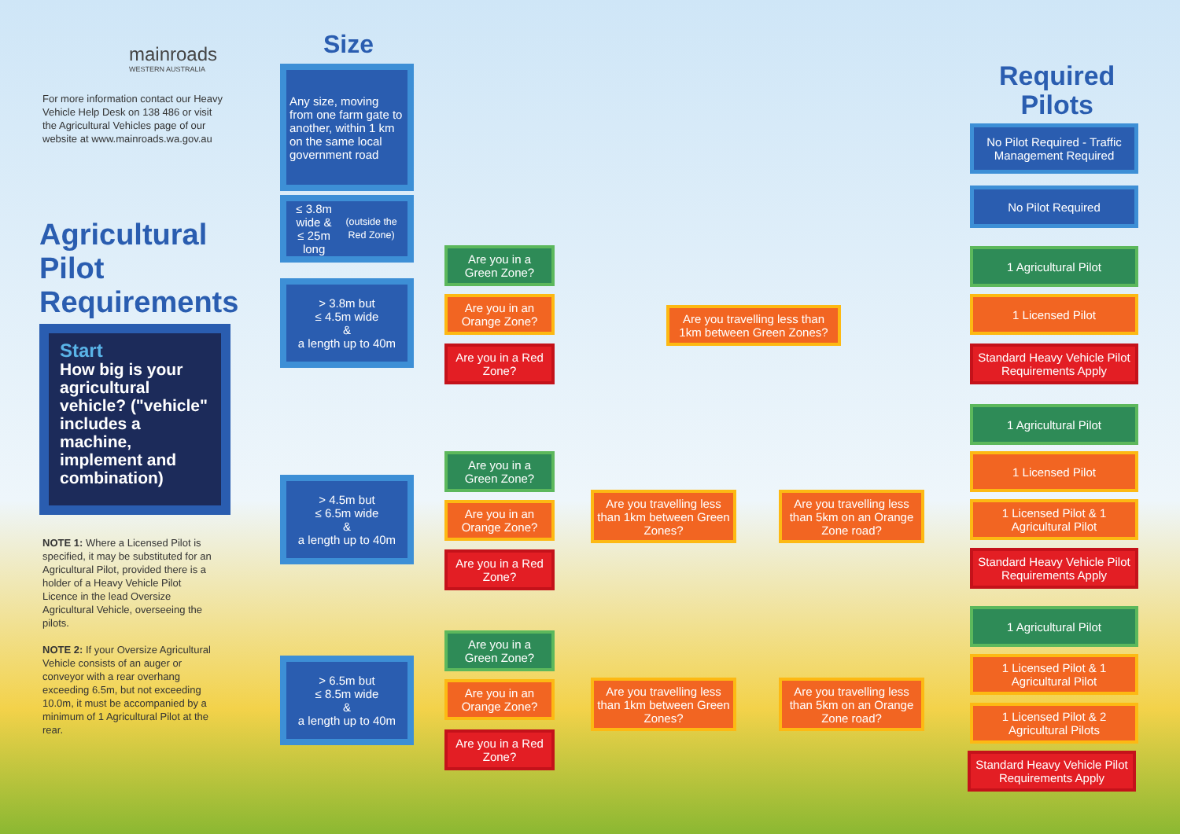mainroads
WESTERN AUSTRALIA
For more information contact our Heavy Vehicle Help Desk on 138 486 or visit the Agricultural Vehicles page of our website at www.mainroads.wa.gov.au
Agricultural
Pilot
Requirements
Start
How big is your agricultural vehicle? ("vehicle" includes a machine, implement and combination)
NOTE 1: Where a Licensed Pilot is specified, it may be substituted for an Agricultural Pilot, provided there is a holder of a Heavy Vehicle Pilot Licence in the lead Oversize Agricultural Vehicle, overseeing the pilots.
NOTE 2: If your Oversize Agricultural Vehicle consists of an auger or conveyor with a rear overhang exceeding 6.5m, but not exceeding 10.0m, it must be accompanied by a minimum of 1 Agricultural Pilot at the rear.
Size
Required
Pilots
Any size, moving from one farm gate to another, within 1 km on the same local government road
≤ 3.8m wide &
≤ 25m long
(outside the Red Zone)
> 3.8m but
≤ 4.5m wide
&
a length up to 40m
> 4.5m but
≤ 6.5m wide
&
a length up to 40m
> 6.5m but
≤ 8.5m wide
&
a length up to 40m
Are you in a Green Zone?
Are you in an Orange Zone?
Are you in a Red Zone?
Are you travelling less than 1km between Green Zones?
Are you in a Green Zone?
Are you in an Orange Zone?
Are you in a Red Zone?
Are you travelling less than 1km between Green Zones?
Are you travelling less than 5km on an Orange Zone road?
Are you in a Green Zone?
Are you in an Orange Zone?
Are you in a Red Zone?
Are you travelling less than 1km between Green Zones?
Are you travelling less than 5km on an Orange Zone road?
No Pilot Required - Traffic Management Required
No Pilot Required
1 Agricultural Pilot
1 Licensed Pilot
Standard Heavy Vehicle Pilot Requirements Apply
1 Agricultural Pilot
1 Licensed Pilot
1 Licensed Pilot & 1 Agricultural Pilot
Standard Heavy Vehicle Pilot Requirements Apply
1 Agricultural Pilot
1 Licensed Pilot & 1 Agricultural Pilot
1 Licensed Pilot & 2 Agricultural Pilots
Standard Heavy Vehicle Pilot Requirements Apply